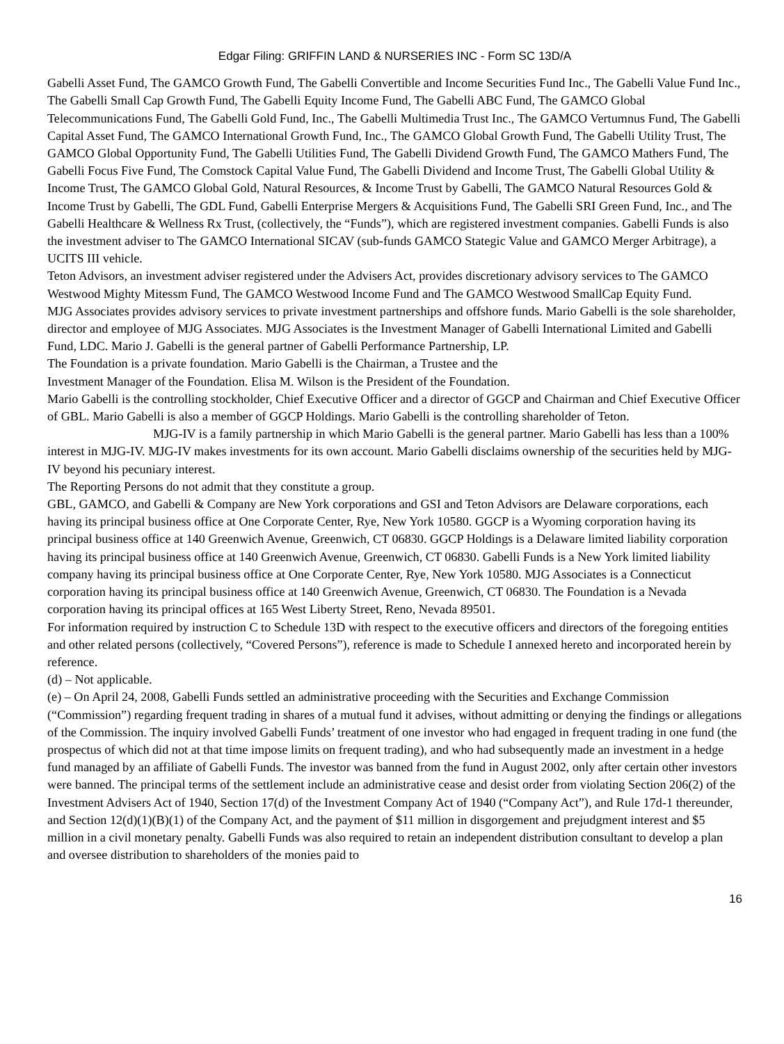Edgar Filing: GRIFFIN LAND & NURSERIES INC - Form SC 13D/A
Gabelli Asset Fund, The GAMCO Growth Fund, The Gabelli Convertible and Income Securities Fund Inc., The Gabelli Value Fund Inc., The Gabelli Small Cap Growth Fund, The Gabelli Equity Income Fund, The Gabelli ABC Fund, The GAMCO Global Telecommunications Fund, The Gabelli Gold Fund, Inc., The Gabelli Multimedia Trust Inc., The GAMCO Vertumnus Fund, The Gabelli Capital Asset Fund, The GAMCO International Growth Fund, Inc., The GAMCO Global Growth Fund, The Gabelli Utility Trust, The GAMCO Global Opportunity Fund, The Gabelli Utilities Fund, The Gabelli Dividend Growth Fund, The GAMCO Mathers Fund, The Gabelli Focus Five Fund, The Comstock Capital Value Fund, The Gabelli Dividend and Income Trust, The Gabelli Global Utility & Income Trust, The GAMCO Global Gold, Natural Resources, & Income Trust by Gabelli, The GAMCO Natural Resources Gold & Income Trust by Gabelli, The GDL Fund, Gabelli Enterprise Mergers & Acquisitions Fund, The Gabelli SRI Green Fund, Inc., and The Gabelli Healthcare & Wellness Rx Trust, (collectively, the “Funds”), which are registered investment companies. Gabelli Funds is also the investment adviser to The GAMCO International SICAV (sub-funds GAMCO Stategic Value and GAMCO Merger Arbitrage), a UCITS III vehicle.
Teton Advisors, an investment adviser registered under the Advisers Act, provides discretionary advisory services to The GAMCO Westwood Mighty Mitessm Fund, The GAMCO Westwood Income Fund and The GAMCO Westwood SmallCap Equity Fund.
MJG Associates provides advisory services to private investment partnerships and offshore funds. Mario Gabelli is the sole shareholder, director and employee of MJG Associates. MJG Associates is the Investment Manager of Gabelli International Limited and Gabelli Fund, LDC. Mario J. Gabelli is the general partner of Gabelli Performance Partnership, LP.
The Foundation is a private foundation. Mario Gabelli is the Chairman, a Trustee and the
Investment Manager of the Foundation. Elisa M. Wilson is the President of the Foundation.
Mario Gabelli is the controlling stockholder, Chief Executive Officer and a director of GGCP and Chairman and Chief Executive Officer of GBL. Mario Gabelli is also a member of GGCP Holdings. Mario Gabelli is the controlling shareholder of Teton.
MJG-IV is a family partnership in which Mario Gabelli is the general partner. Mario Gabelli has less than a 100% interest in MJG-IV. MJG-IV makes investments for its own account. Mario Gabelli disclaims ownership of the securities held by MJG-IV beyond his pecuniary interest.
The Reporting Persons do not admit that they constitute a group.
GBL, GAMCO, and Gabelli & Company are New York corporations and GSI and Teton Advisors are Delaware corporations, each having its principal business office at One Corporate Center, Rye, New York 10580. GGCP is a Wyoming corporation having its principal business office at 140 Greenwich Avenue, Greenwich, CT 06830. GGCP Holdings is a Delaware limited liability corporation having its principal business office at 140 Greenwich Avenue, Greenwich, CT 06830. Gabelli Funds is a New York limited liability company having its principal business office at One Corporate Center, Rye, New York 10580. MJG Associates is a Connecticut corporation having its principal business office at 140 Greenwich Avenue, Greenwich, CT 06830. The Foundation is a Nevada corporation having its principal offices at 165 West Liberty Street, Reno, Nevada 89501.
For information required by instruction C to Schedule 13D with respect to the executive officers and directors of the foregoing entities and other related persons (collectively, “Covered Persons”), reference is made to Schedule I annexed hereto and incorporated herein by reference.
(d) – Not applicable.
(e) – On April 24, 2008, Gabelli Funds settled an administrative proceeding with the Securities and Exchange Commission (“Commission”) regarding frequent trading in shares of a mutual fund it advises, without admitting or denying the findings or allegations of the Commission. The inquiry involved Gabelli Funds’ treatment of one investor who had engaged in frequent trading in one fund (the prospectus of which did not at that time impose limits on frequent trading), and who had subsequently made an investment in a hedge fund managed by an affiliate of Gabelli Funds. The investor was banned from the fund in August 2002, only after certain other investors were banned. The principal terms of the settlement include an administrative cease and desist order from violating Section 206(2) of the Investment Advisers Act of 1940, Section 17(d) of the Investment Company Act of 1940 (“Company Act”), and Rule 17d-1 thereunder, and Section 12(d)(1)(B)(1) of the Company Act, and the payment of $11 million in disgorgement and prejudgment interest and $5 million in a civil monetary penalty. Gabelli Funds was also required to retain an independent distribution consultant to develop a plan and oversee distribution to shareholders of the monies paid to
16